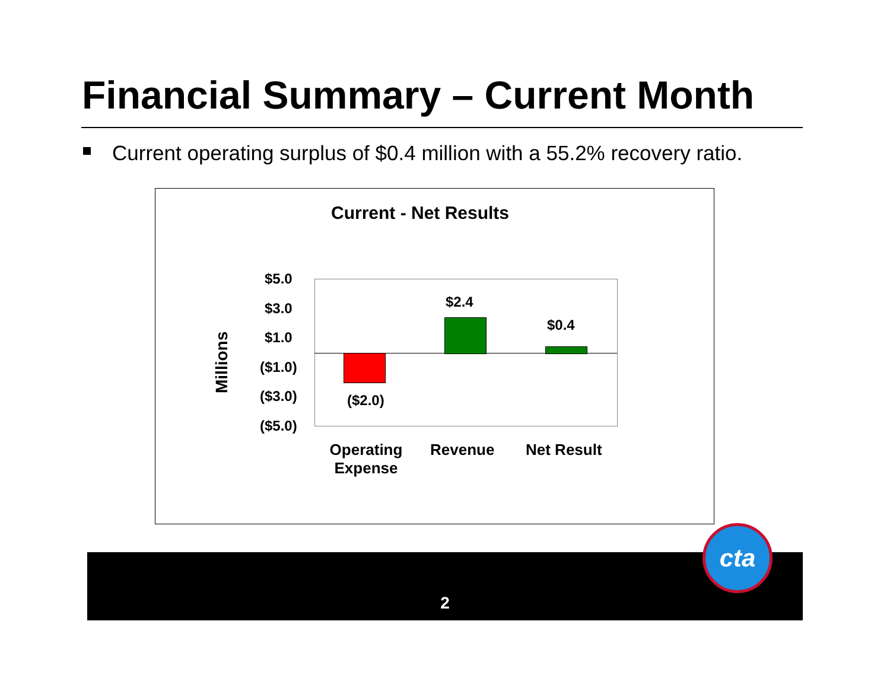Financial Summary – Current Month
Current operating surplus of $0.4 million with a 55.2% recovery ratio.
Current - Net Results
Millions
$5.0
$3.0
$1.0
($1.0)
($3.0)
($5.0)
($2.0)
$2.4
$0.4
Operating Expense
Revenue Net Result
2
cta